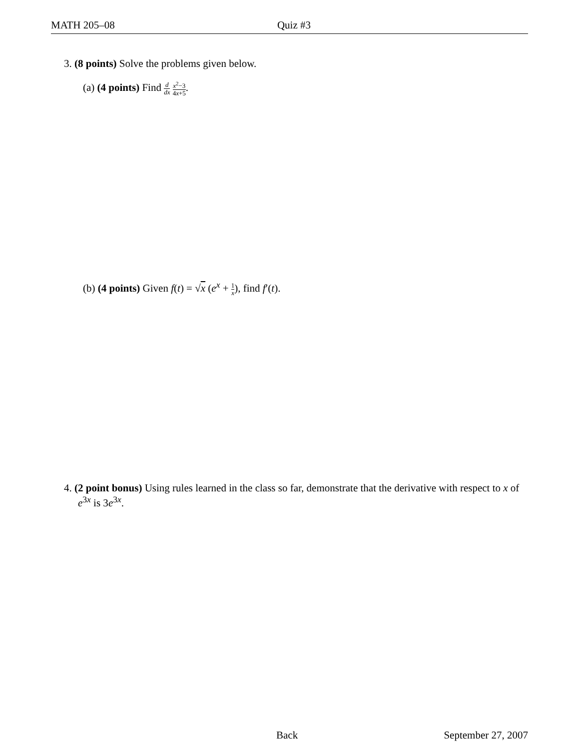MATH 205–08 Quiz #3
3. (8 points) Solve the problems given below.
(a) (4 points) Find d dx x<sup>2</sup>−3 4x+5.
(b) (4 points) Given f(t) = √x (e<sup>x</sup> + 1 x), find f′(t).
4. (2 point bonus) Using rules learned in the class so far, demonstrate that the derivative with respect to x of e<sup>3x</sup> is 3e<sup>3x</sup>.
Back September 27, 2007